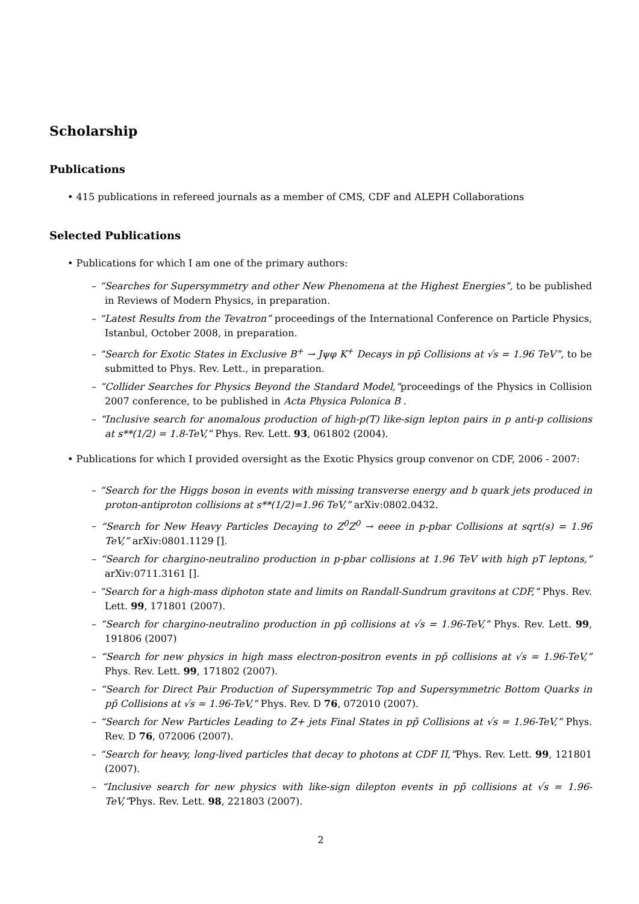Scholarship
Publications
• 415 publications in refereed journals as a member of CMS, CDF and ALEPH Collaborations
Selected Publications
• Publications for which I am one of the primary authors:
– “Searches for Supersymmetry and other New Phenomena at the Highest Energies”, to be published in Reviews of Modern Physics, in preparation.
– “Latest Results from the Tevatron” proceedings of the International Conference on Particle Physics, Istanbul, October 2008, in preparation.
– “Search for Exotic States in Exclusive B<sup>+</sup> → Jψφ K<sup>+</sup> Decays in pp̄ Collisions at √s = 1.96 TeV”, to be submitted to Phys. Rev. Lett., in preparation.
– “Collider Searches for Physics Beyond the Standard Model,”proceedings of the Physics in Collision 2007 conference, to be published in Acta Physica Polonica B .
– “Inclusive search for anomalous production of high-p(T) like-sign lepton pairs in p anti-p collisions at s**(1/2) = 1.8-TeV,” Phys. Rev. Lett. 93, 061802 (2004).
• Publications for which I provided oversight as the Exotic Physics group convenor on CDF, 2006 - 2007:
– “Search for the Higgs boson in events with missing transverse energy and b quark jets produced in proton-antiproton collisions at s**(1/2)=1.96 TeV,” arXiv:0802.0432.
– “Search for New Heavy Particles Decaying to Z<sup>0</sup>Z<sup>0</sup> → eeee in p-pbar Collisions at sqrt(s) = 1.96 TeV,” arXiv:0801.1129 [].
– “Search for chargino-neutralino production in p-pbar collisions at 1.96 TeV with high pT leptons,” arXiv:0711.3161 [].
– “Search for a high-mass diphoton state and limits on Randall-Sundrum gravitons at CDF,” Phys. Rev. Lett. 99, 171801 (2007).
– “Search for chargino-neutralino production in pp̄ collisions at √s = 1.96-TeV,” Phys. Rev. Lett. 99, 191806 (2007)
– “Search for new physics in high mass electron-positron events in pp̄ collisions at √s = 1.96-TeV,” Phys. Rev. Lett. 99, 171802 (2007).
– “Search for Direct Pair Production of Supersymmetric Top and Supersymmetric Bottom Quarks in pp̄ Collisions at √s = 1.96-TeV,” Phys. Rev. D 76, 072010 (2007).
– “Search for New Particles Leading to Z+ jets Final States in pp̄ Collisions at √s = 1.96-TeV,” Phys. Rev. D 76, 072006 (2007).
– “Search for heavy, long-lived particles that decay to photons at CDF II,”Phys. Rev. Lett. 99, 121801 (2007).
– “Inclusive search for new physics with like-sign dilepton events in pp̄ collisions at √s = 1.96-TeV,”Phys. Rev. Lett. 98, 221803 (2007).
2